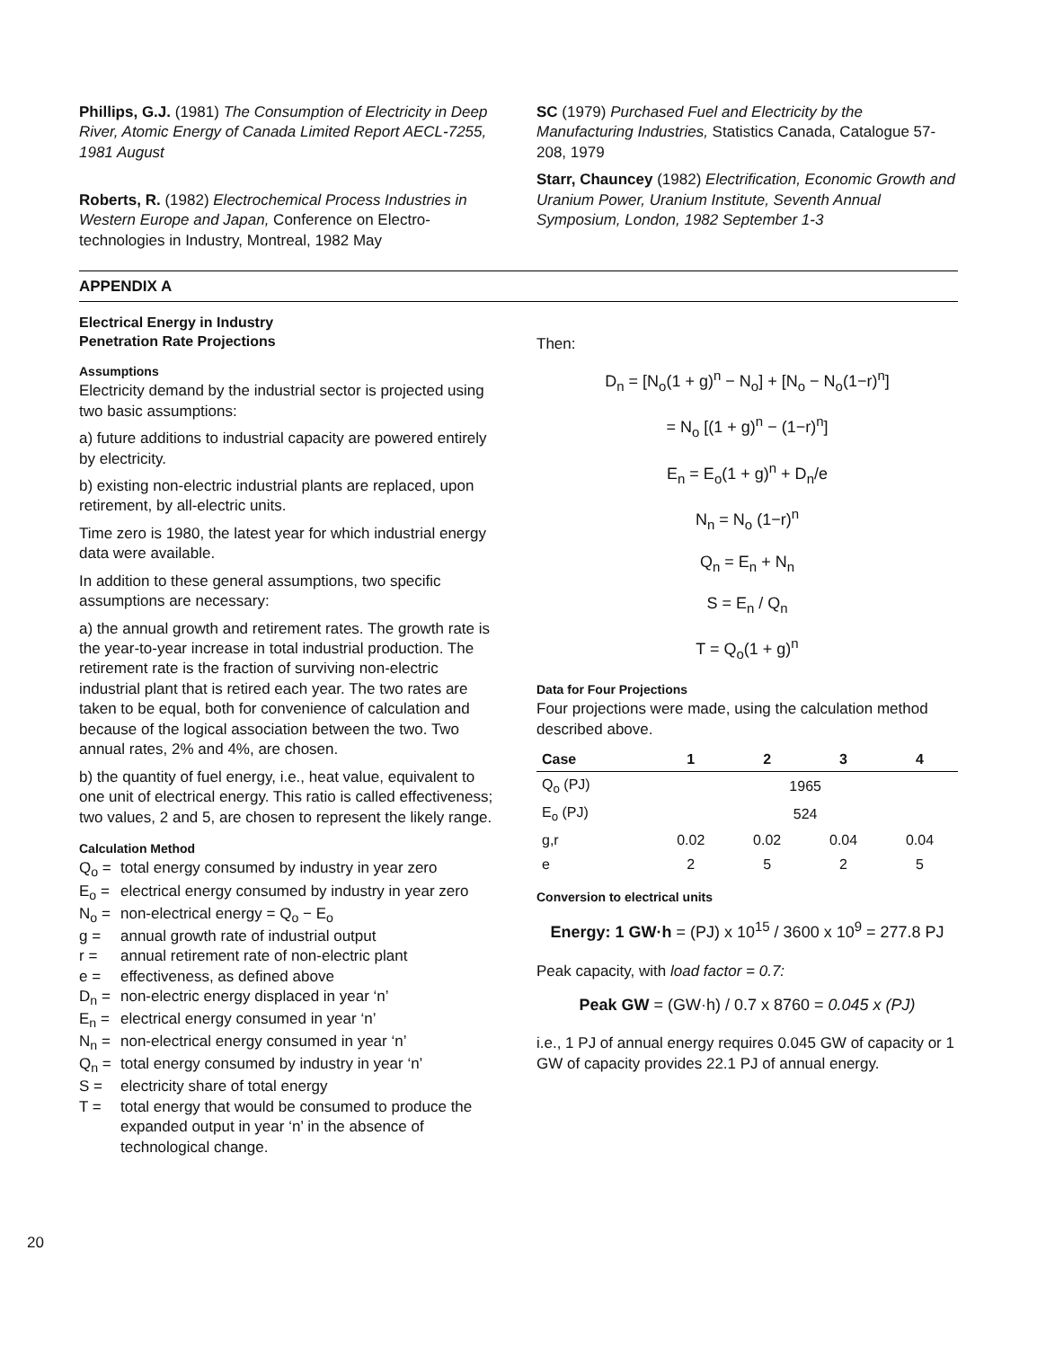Phillips, G.J. (1981) The Consumption of Electricity in Deep River, Atomic Energy of Canada Limited Report AECL-7255, 1981 August
Roberts, R. (1982) Electrochemical Process Industries in Western Europe and Japan, Conference on Electro-technologies in Industry, Montreal, 1982 May
SC (1979) Purchased Fuel and Electricity by the Manufacturing Industries, Statistics Canada, Catalogue 57-208, 1979
Starr, Chauncey (1982) Electrification, Economic Growth and Uranium Power, Uranium Institute, Seventh Annual Symposium, London, 1982 September 1-3
APPENDIX A
Electrical Energy in Industry
Penetration Rate Projections
Assumptions
Electricity demand by the industrial sector is projected using two basic assumptions:
a) future additions to industrial capacity are powered entirely by electricity.
b) existing non-electric industrial plants are replaced, upon retirement, by all-electric units.
Time zero is 1980, the latest year for which industrial energy data were available.
In addition to these general assumptions, two specific assumptions are necessary:
a) the annual growth and retirement rates. The growth rate is the year-to-year increase in total industrial production. The retirement rate is the fraction of surviving non-electric industrial plant that is retired each year. The two rates are taken to be equal, both for convenience of calculation and because of the logical association between the two. Two annual rates, 2% and 4%, are chosen.
b) the quantity of fuel energy, i.e., heat value, equivalent to one unit of electrical energy. This ratio is called effectiveness; two values, 2 and 5, are chosen to represent the likely range.
Calculation Method
Q<sub>o</sub> = total energy consumed by industry in year zero
E<sub>o</sub> = electrical energy consumed by industry in year zero
N<sub>o</sub> = non-electrical energy = Q<sub>o</sub> − E<sub>o</sub>
g = annual growth rate of industrial output
r = annual retirement rate of non-electric plant
e = effectiveness, as defined above
D<sub>n</sub> = non-electric energy displaced in year ‘n’
E<sub>n</sub> = electrical energy consumed in year ‘n’
N<sub>n</sub> = non-electrical energy consumed in year ‘n’
Q<sub>n</sub> = total energy consumed by industry in year ‘n’
S = electricity share of total energy
T = total energy that would be consumed to produce the expanded output in year ‘n’ in the absence of technological change.
Then:
D<sub>n</sub> = [N<sub>o</sub>(1 + g)<sup>n</sup> − N<sub>o</sub>] + [N<sub>o</sub> − N<sub>o</sub>(1−r)<sup>n</sup>]
= N<sub>o</sub> [(1 + g)<sup>n</sup> − (1−r)<sup>n</sup>]
E<sub>n</sub> = E<sub>o</sub>(1 + g)<sup>n</sup> + D<sub>n</sub>/e
N<sub>n</sub> = N<sub>o</sub> (1−r)<sup>n</sup>
Q<sub>n</sub> = E<sub>n</sub> + N<sub>n</sub>
S = E<sub>n</sub> / Q<sub>n</sub>
T = Q<sub>o</sub>(1 + g)<sup>n</sup>
Data for Four Projections
Four projections were made, using the calculation method described above.
| Case | 1 | 2 | 3 | 4 |
| --- | --- | --- | --- | --- |
| Q<sub>o</sub> (PJ) | 1965 | | | |
| E<sub>o</sub> (PJ) | 524 | | | |
| g,r | 0.02 | 0.02 | 0.04 | 0.04 |
| e | 2 | 5 | 2 | 5 |
Conversion to electrical units
Energy: 1 GW·h = (PJ) x 10<sup>15</sup> / 3600 x 10<sup>9</sup> = 277.8 PJ
Peak capacity, with load factor = 0.7:
Peak GW = (GW·h) / 0.7 x 8760 = 0.045 x (PJ)
i.e., 1 PJ of annual energy requires 0.045 GW of capacity or 1 GW of capacity provides 22.1 PJ of annual energy.
20